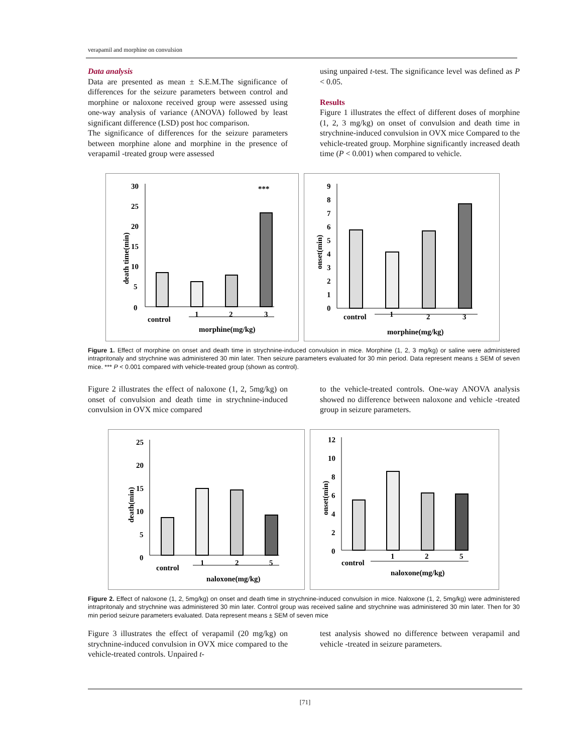verapamil and morphine on convulsion
Data analysis
Data are presented as mean ± S.E.M.The significance of differences for the seizure parameters between control and morphine or naloxone received group were assessed using one-way analysis of variance (ANOVA) followed by least significant difference (LSD) post hoc comparison.
The significance of differences for the seizure parameters between morphine alone and morphine in the presence of verapamil -treated group were assessed
using unpaired t-test. The significance level was defined as P < 0.05.
Results
Figure 1 illustrates the effect of different doses of morphine (1, 2, 3 mg/kg) on onset of convulsion and death time in strychnine-induced convulsion in OVX mice Compared to the vehicle-treated group. Morphine significantly increased death time (P < 0.001) when compared to vehicle.
death time(min)
30
25
20
15
10
5
0
***
1
2
3
control
morphine(mg/kg)
onset(min)
9
8
7
6
5
4
3
2
1
0
1
2
3
control
morphine(mg/kg)
Figure 1. Effect of morphine on onset and death time in strychnine-induced convulsion in mice. Morphine (1, 2, 3 mg/kg) or saline were administered intrapritonaly and strychnine was administered 30 min later. Then seizure parameters evaluated for 30 min period. Data represent means ± SEM of seven mice. *** P < 0.001 compared with vehicle-treated group (shown as control).
Figure 2 illustrates the effect of naloxone (1, 2, 5mg/kg) on onset of convulsion and death time in strychnine-induced convulsion in OVX mice compared
to the vehicle-treated controls. One-way ANOVA analysis showed no difference between naloxone and vehicle -treated group in seizure parameters.
death(min)
25
20
15
10
5
0
control
1
2
5
naloxone(mg/kg)
onset(min)
12
10
8
6
4
2
0
control
1
2
5
naloxone(mg/kg)
Figure 2. Effect of naloxone (1, 2, 5mg/kg) on onset and death time in strychnine-induced convulsion in mice. Naloxone (1, 2, 5mg/kg) were administered intrapritonaly and strychnine was administered 30 min later. Control group was received saline and strychnine was administered 30 min later. Then for 30 min period seizure parameters evaluated. Data represent means ± SEM of seven mice
Figure 3 illustrates the effect of verapamil (20 mg/kg) on strychnine-induced convulsion in OVX mice compared to the vehicle-treated controls. Unpaired t-
test analysis showed no difference between verapamil and vehicle -treated in seizure parameters.
[71]